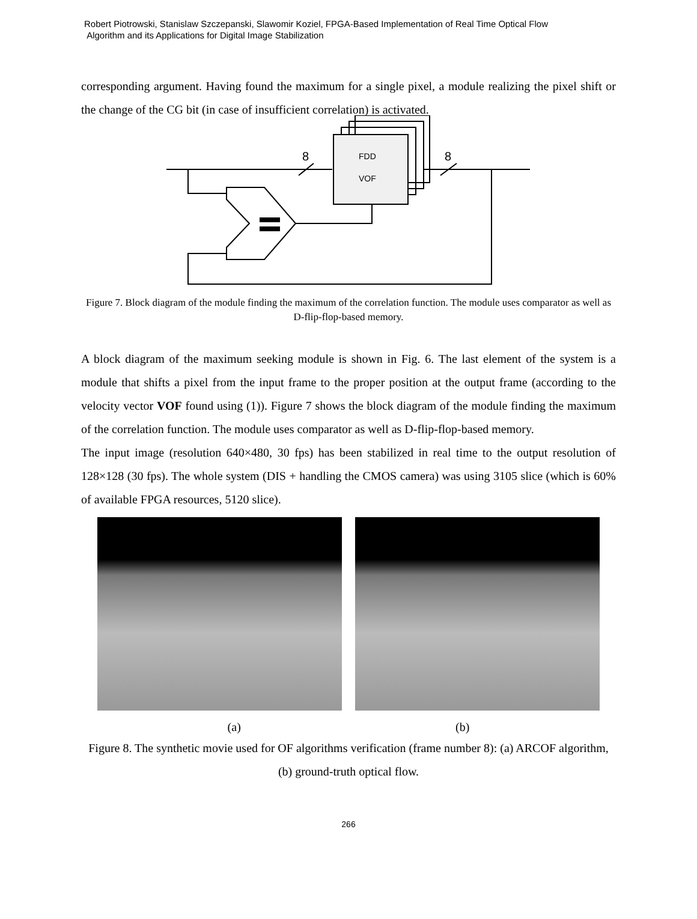Robert Piotrowski, Stanislaw Szczepanski, Slawomir Koziel, FPGA-Based Implementation of Real Time Optical Flow
Algorithm and its Applications for Digital Image Stabilization
corresponding argument. Having found the maximum for a single pixel, a module realizing the pixel shift or the change of the CG bit (in case of insufficient correlation) is activated.
FDD
VOF
8
8
Figure 7. Block diagram of the module finding the maximum of the correlation function. The module uses comparator as well as D-flip-flop-based memory.
A block diagram of the maximum seeking module is shown in Fig. 6. The last element of the system is a module that shifts a pixel from the input frame to the proper position at the output frame (according to the velocity vector VOF found using (1)). Figure 7 shows the block diagram of the module finding the maximum of the correlation function. The module uses comparator as well as D-flip-flop-based memory.
The input image (resolution 640×480, 30 fps) has been stabilized in real time to the output resolution of 128×128 (30 fps). The whole system (DIS + handling the CMOS camera) was using 3105 slice (which is 60% of available FPGA resources, 5120 slice).
(a) (b)
Figure 8. The synthetic movie used for OF algorithms verification (frame number 8): (a) ARCOF algorithm, (b) ground-truth optical flow.
266